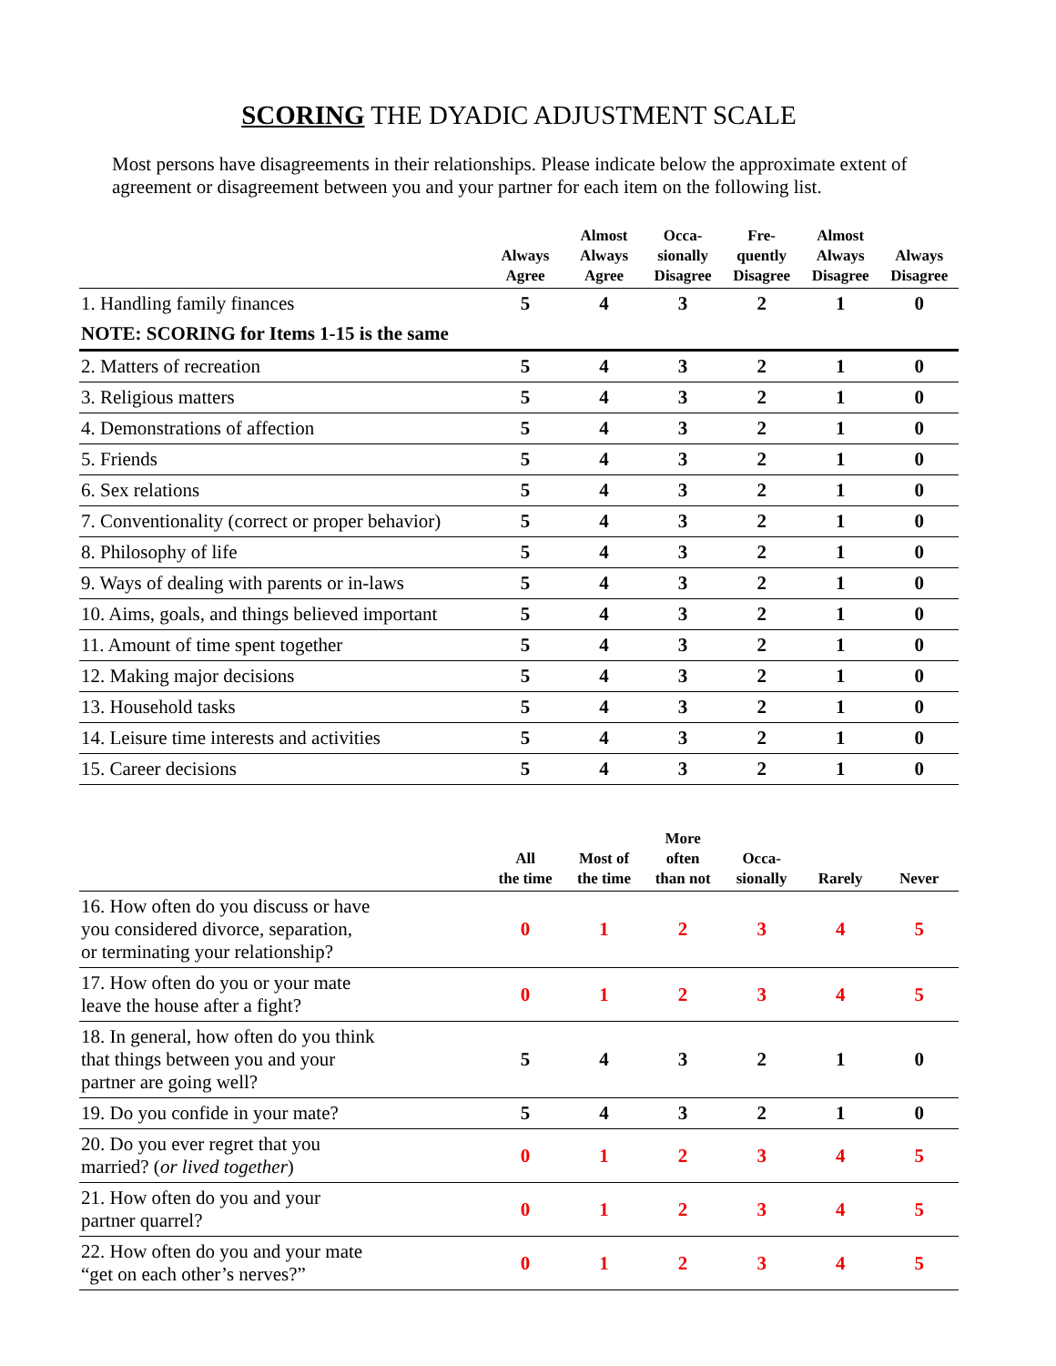SCORING THE DYADIC ADJUSTMENT SCALE
Most persons have disagreements in their relationships. Please indicate below the approximate extent of agreement or disagreement between you and your partner for each item on the following list.
| | Always Agree | Almost Always Agree | Occa- sionally Disagree | Fre- quently Disagree | Almost Always Disagree | Always Disagree |
| --- | --- | --- | --- | --- | --- | --- |
| 1. Handling family finances | 5 | 4 | 3 | 2 | 1 | 0 |
| NOTE: SCORING for Items 1-15 is the same | | | | | | |
| 2. Matters of recreation | 5 | 4 | 3 | 2 | 1 | 0 |
| 3. Religious matters | 5 | 4 | 3 | 2 | 1 | 0 |
| 4. Demonstrations of affection | 5 | 4 | 3 | 2 | 1 | 0 |
| 5. Friends | 5 | 4 | 3 | 2 | 1 | 0 |
| 6. Sex relations | 5 | 4 | 3 | 2 | 1 | 0 |
| 7. Conventionality (correct or proper behavior) | 5 | 4 | 3 | 2 | 1 | 0 |
| 8. Philosophy of life | 5 | 4 | 3 | 2 | 1 | 0 |
| 9. Ways of dealing with parents or in-laws | 5 | 4 | 3 | 2 | 1 | 0 |
| 10. Aims, goals, and things believed important | 5 | 4 | 3 | 2 | 1 | 0 |
| 11. Amount of time spent together | 5 | 4 | 3 | 2 | 1 | 0 |
| 12. Making major decisions | 5 | 4 | 3 | 2 | 1 | 0 |
| 13. Household tasks | 5 | 4 | 3 | 2 | 1 | 0 |
| 14. Leisure time interests and activities | 5 | 4 | 3 | 2 | 1 | 0 |
| 15. Career decisions | 5 | 4 | 3 | 2 | 1 | 0 |
| | All the time | Most of the time | More often than not | Occa- sionally | Rarely | Never |
| --- | --- | --- | --- | --- | --- | --- |
| 16. How often do you discuss or have you considered divorce, separation, or terminating your relationship? | 0 | 1 | 2 | 3 | 4 | 5 |
| 17. How often do you or your mate leave the house after a fight? | 0 | 1 | 2 | 3 | 4 | 5 |
| 18. In general, how often do you think that things between you and your partner are going well? | 5 | 4 | 3 | 2 | 1 | 0 |
| 19. Do you confide in your mate? | 5 | 4 | 3 | 2 | 1 | 0 |
| 20. Do you ever regret that you married? ( or lived together ) | 0 | 1 | 2 | 3 | 4 | 5 |
| 21. How often do you and your partner quarrel? | 0 | 1 | 2 | 3 | 4 | 5 |
| 22. How often do you and your mate “get on each other’s nerves?” | 0 | 1 | 2 | 3 | 4 | 5 |